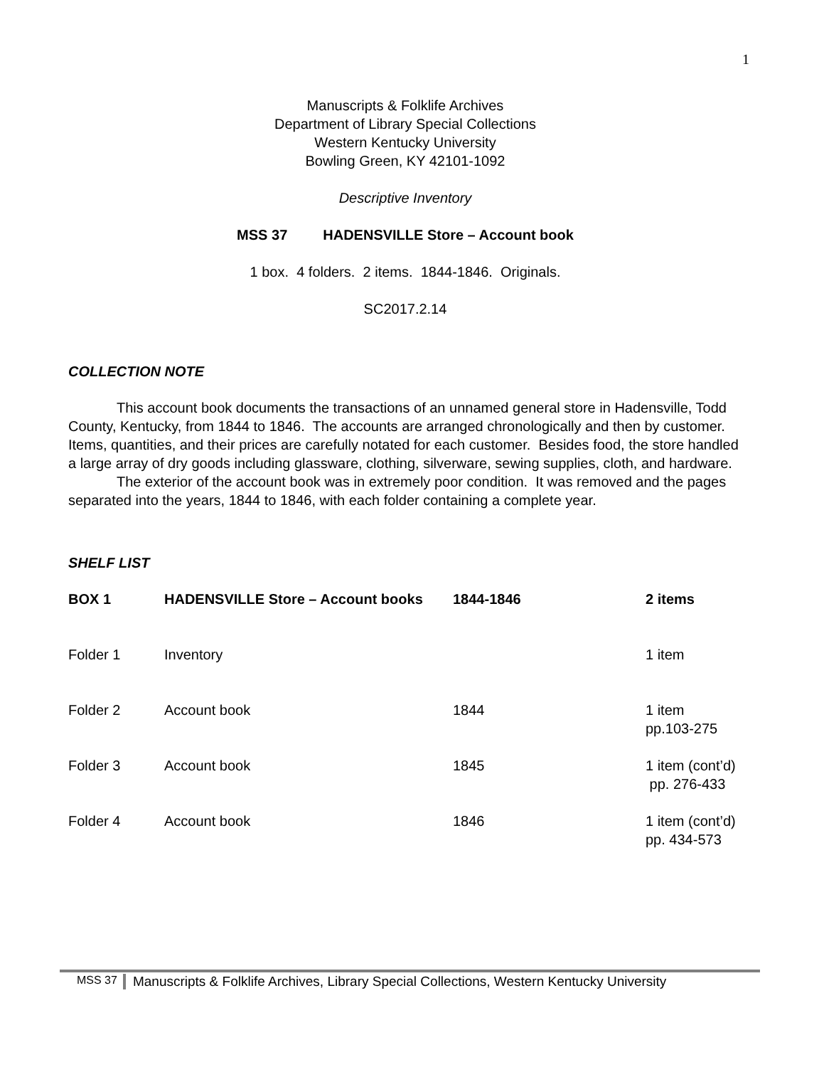1
Manuscripts & Folklife Archives
Department of Library Special Collections
Western Kentucky University
Bowling Green, KY 42101-1092
Descriptive Inventory
MSS 37 HADENSVILLE Store – Account book
1 box. 4 folders. 2 items. 1844-1846. Originals.
SC2017.2.14
COLLECTION NOTE
This account book documents the transactions of an unnamed general store in Hadensville, Todd County, Kentucky, from 1844 to 1846. The accounts are arranged chronologically and then by customer. Items, quantities, and their prices are carefully notated for each customer. Besides food, the store handled a large array of dry goods including glassware, clothing, silverware, sewing supplies, cloth, and hardware.
The exterior of the account book was in extremely poor condition. It was removed and the pages separated into the years, 1844 to 1846, with each folder containing a complete year.
SHELF LIST
| BOX 1 | HADENSVILLE Store – Account books | 1844-1846 | 2 items |
| Folder 1 | Inventory | | 1 item |
| Folder 2 | Account book | 1844 | 1 item pp.103-275 |
| Folder 3 | Account book | 1845 | 1 item (cont’d) pp. 276-433 |
| Folder 4 | Account book | 1846 | 1 item (cont’d) pp. 434-573 |
MSS 37 Manuscripts & Folklife Archives, Library Special Collections, Western Kentucky University